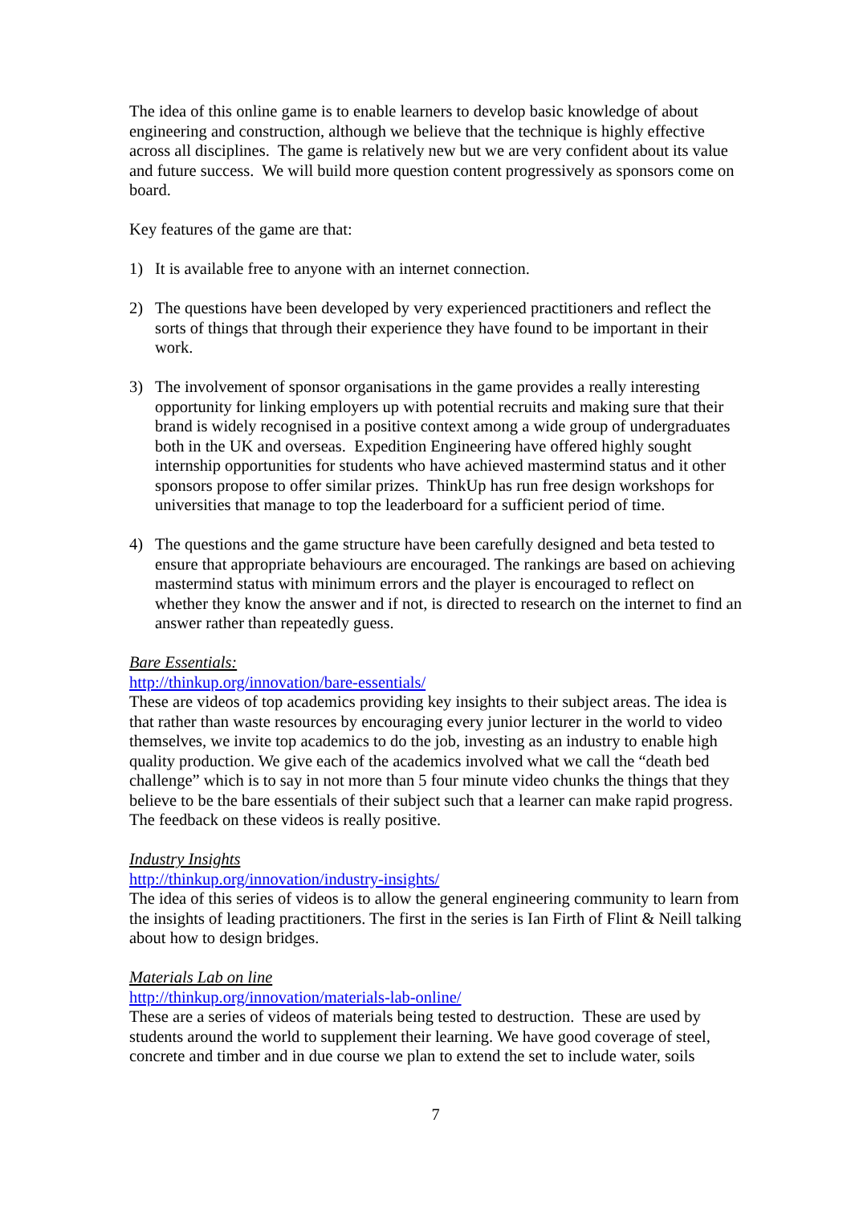The idea of this online game is to enable learners to develop basic knowledge of about engineering and construction, although we believe that the technique is highly effective across all disciplines. The game is relatively new but we are very confident about its value and future success. We will build more question content progressively as sponsors come on board.
Key features of the game are that:
1) It is available free to anyone with an internet connection.
2) The questions have been developed by very experienced practitioners and reflect the sorts of things that through their experience they have found to be important in their work.
3) The involvement of sponsor organisations in the game provides a really interesting opportunity for linking employers up with potential recruits and making sure that their brand is widely recognised in a positive context among a wide group of undergraduates both in the UK and overseas. Expedition Engineering have offered highly sought internship opportunities for students who have achieved mastermind status and it other sponsors propose to offer similar prizes. ThinkUp has run free design workshops for universities that manage to top the leaderboard for a sufficient period of time.
4) The questions and the game structure have been carefully designed and beta tested to ensure that appropriate behaviours are encouraged. The rankings are based on achieving mastermind status with minimum errors and the player is encouraged to reflect on whether they know the answer and if not, is directed to research on the internet to find an answer rather than repeatedly guess.
Bare Essentials:
http://thinkup.org/innovation/bare-essentials/
These are videos of top academics providing key insights to their subject areas. The idea is that rather than waste resources by encouraging every junior lecturer in the world to video themselves, we invite top academics to do the job, investing as an industry to enable high quality production. We give each of the academics involved what we call the “death bed challenge” which is to say in not more than 5 four minute video chunks the things that they believe to be the bare essentials of their subject such that a learner can make rapid progress. The feedback on these videos is really positive.
Industry Insights
http://thinkup.org/innovation/industry-insights/
The idea of this series of videos is to allow the general engineering community to learn from the insights of leading practitioners. The first in the series is Ian Firth of Flint & Neill talking about how to design bridges.
Materials Lab on line
http://thinkup.org/innovation/materials-lab-online/
These are a series of videos of materials being tested to destruction. These are used by students around the world to supplement their learning. We have good coverage of steel, concrete and timber and in due course we plan to extend the set to include water, soils
7